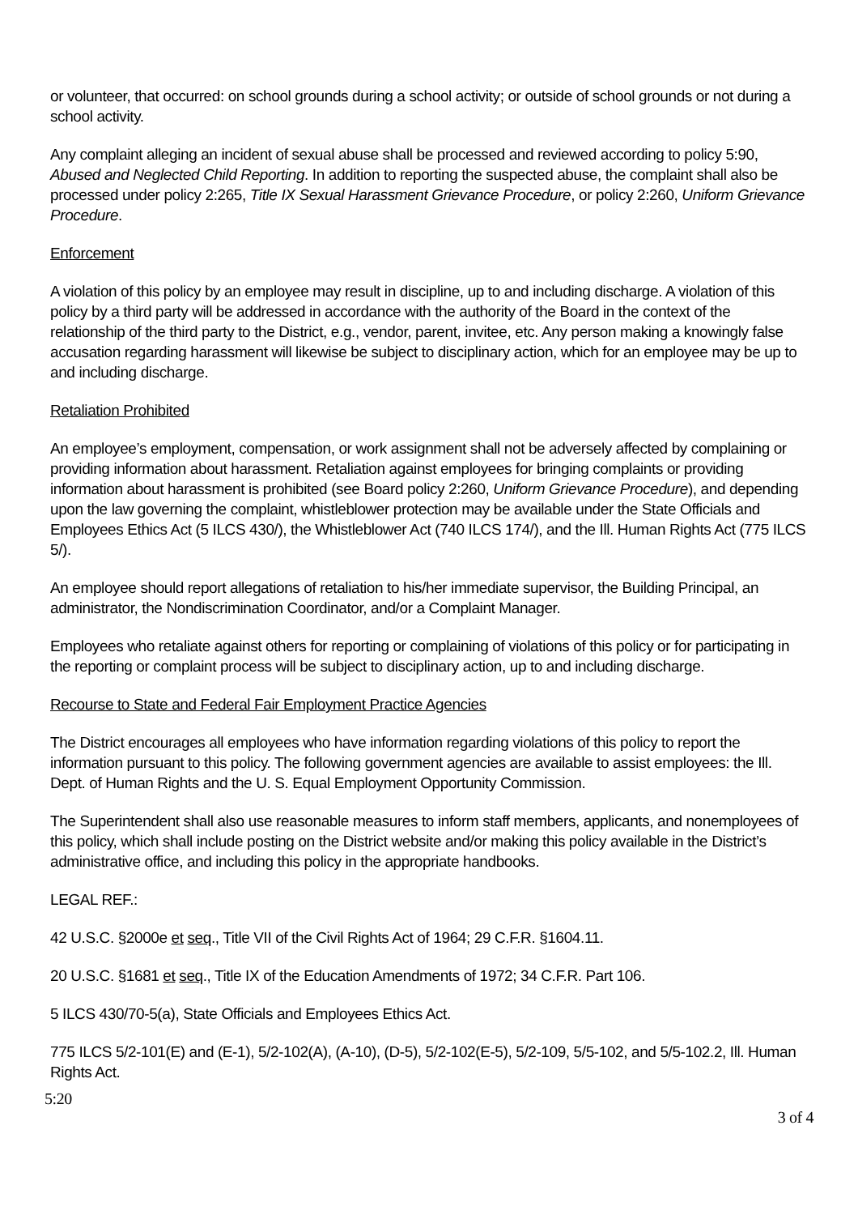or volunteer, that occurred: on school grounds during a school activity; or outside of school grounds or not during a school activity.
Any complaint alleging an incident of sexual abuse shall be processed and reviewed according to policy 5:90, Abused and Neglected Child Reporting. In addition to reporting the suspected abuse, the complaint shall also be processed under policy 2:265, Title IX Sexual Harassment Grievance Procedure, or policy 2:260, Uniform Grievance Procedure.
Enforcement
A violation of this policy by an employee may result in discipline, up to and including discharge. A violation of this policy by a third party will be addressed in accordance with the authority of the Board in the context of the relationship of the third party to the District, e.g., vendor, parent, invitee, etc. Any person making a knowingly false accusation regarding harassment will likewise be subject to disciplinary action, which for an employee may be up to and including discharge.
Retaliation Prohibited
An employee’s employment, compensation, or work assignment shall not be adversely affected by complaining or providing information about harassment. Retaliation against employees for bringing complaints or providing information about harassment is prohibited (see Board policy 2:260, Uniform Grievance Procedure), and depending upon the law governing the complaint, whistleblower protection may be available under the State Officials and Employees Ethics Act (5 ILCS 430/), the Whistleblower Act (740 ILCS 174/), and the Ill. Human Rights Act (775 ILCS 5/).
An employee should report allegations of retaliation to his/her immediate supervisor, the Building Principal, an administrator, the Nondiscrimination Coordinator, and/or a Complaint Manager.
Employees who retaliate against others for reporting or complaining of violations of this policy or for participating in the reporting or complaint process will be subject to disciplinary action, up to and including discharge.
Recourse to State and Federal Fair Employment Practice Agencies
The District encourages all employees who have information regarding violations of this policy to report the information pursuant to this policy. The following government agencies are available to assist employees: the Ill. Dept. of Human Rights and the U. S. Equal Employment Opportunity Commission.
The Superintendent shall also use reasonable measures to inform staff members, applicants, and nonemployees of this policy, which shall include posting on the District website and/or making this policy available in the District’s administrative office, and including this policy in the appropriate handbooks.
LEGAL REF.:
42 U.S.C. §2000e et seq., Title VII of the Civil Rights Act of 1964; 29 C.F.R. §1604.11.
20 U.S.C. §1681 et seq., Title IX of the Education Amendments of 1972; 34 C.F.R. Part 106.
5 ILCS 430/70-5(a), State Officials and Employees Ethics Act.
775 ILCS 5/2-101(E) and (E-1), 5/2-102(A), (A-10), (D-5), 5/2-102(E-5), 5/2-109, 5/5-102, and 5/5-102.2, Ill. Human Rights Act.
5:20
3 of 4